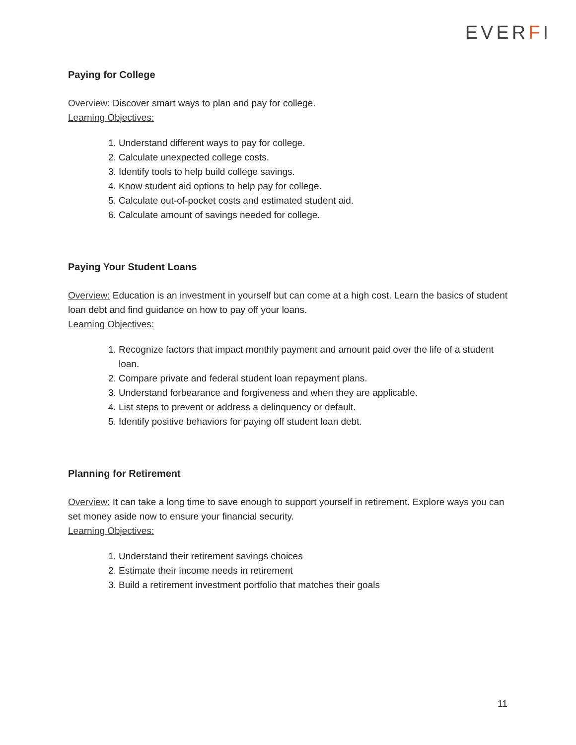EVERFI
Paying for College
Overview: Discover smart ways to plan and pay for college.
Learning Objectives:
1. Understand different ways to pay for college.
2. Calculate unexpected college costs.
3. Identify tools to help build college savings.
4. Know student aid options to help pay for college.
5. Calculate out-of-pocket costs and estimated student aid.
6. Calculate amount of savings needed for college.
Paying Your Student Loans
Overview: Education is an investment in yourself but can come at a high cost. Learn the basics of student loan debt and find guidance on how to pay off your loans.
Learning Objectives:
1. Recognize factors that impact monthly payment and amount paid over the life of a student loan.
2. Compare private and federal student loan repayment plans.
3. Understand forbearance and forgiveness and when they are applicable.
4. List steps to prevent or address a delinquency or default.
5. Identify positive behaviors for paying off student loan debt.
Planning for Retirement
Overview: It can take a long time to save enough to support yourself in retirement. Explore ways you can set money aside now to ensure your financial security.
Learning Objectives:
1. Understand their retirement savings choices
2. Estimate their income needs in retirement
3. Build a retirement investment portfolio that matches their goals
11